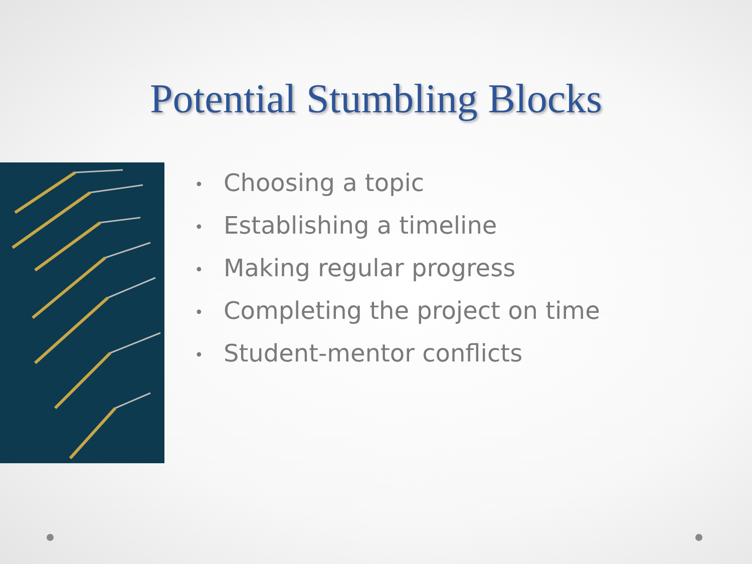Potential Stumbling Blocks
• Choosing a topic
• Establishing a timeline
• Making regular progress
• Completing the project on time
• Student-mentor conflicts